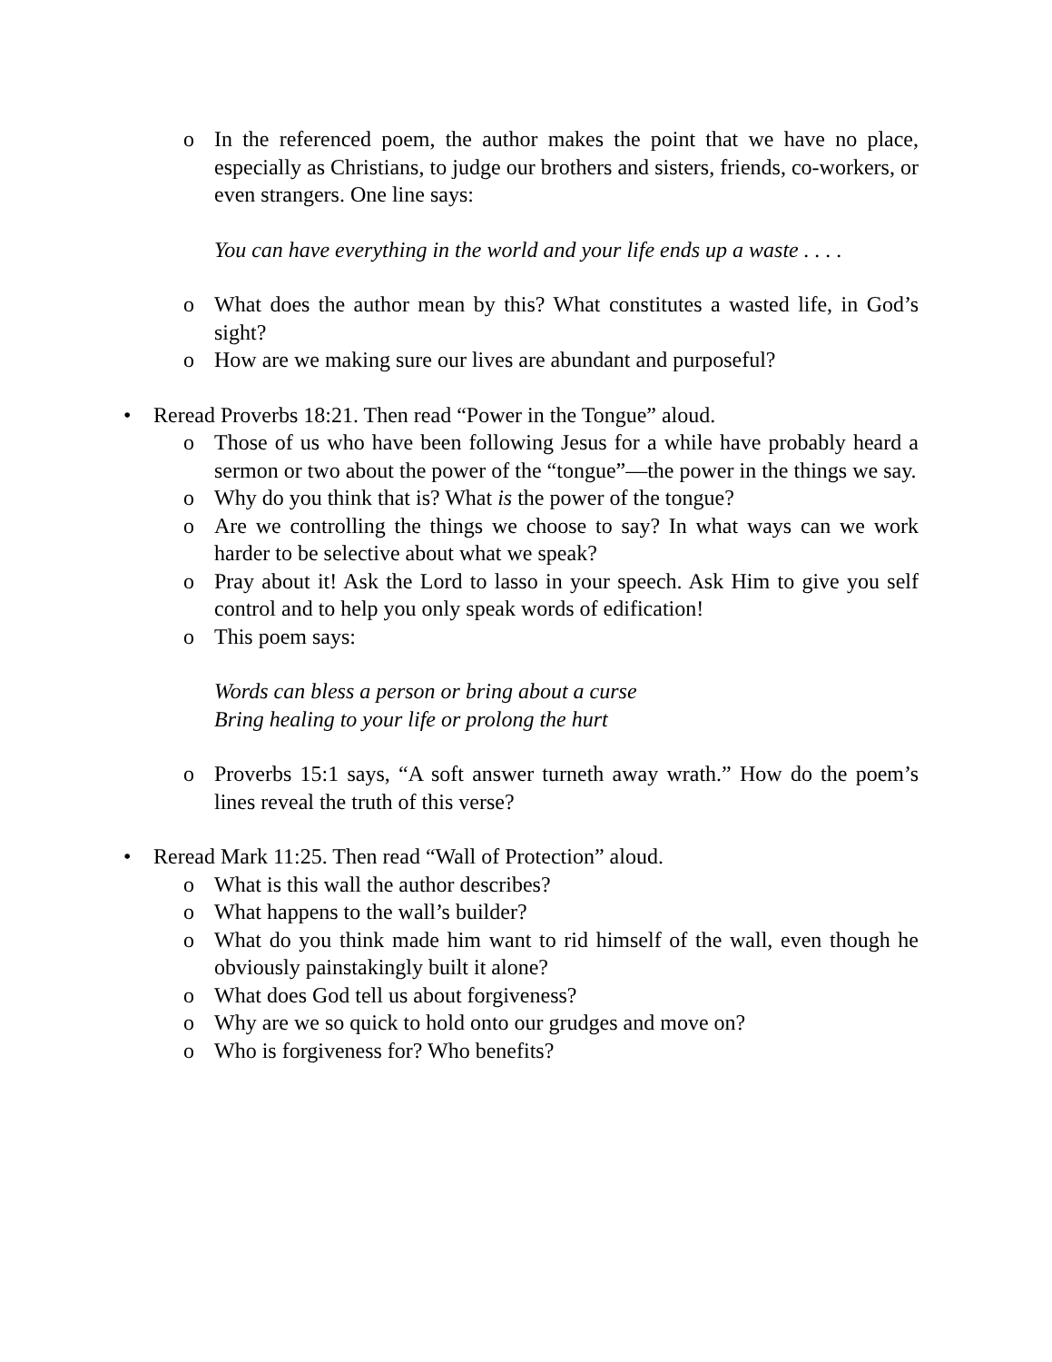o In the referenced poem, the author makes the point that we have no place, especially as Christians, to judge our brothers and sisters, friends, co-workers, or even strangers. One line says:
You can have everything in the world and your life ends up a waste . . . .
o What does the author mean by this? What constitutes a wasted life, in God’s sight?
o How are we making sure our lives are abundant and purposeful?
• Reread Proverbs 18:21. Then read “Power in the Tongue” aloud.
o Those of us who have been following Jesus for a while have probably heard a sermon or two about the power of the “tongue”—the power in the things we say.
o Why do you think that is? What is the power of the tongue?
o Are we controlling the things we choose to say? In what ways can we work harder to be selective about what we speak?
o Pray about it! Ask the Lord to lasso in your speech. Ask Him to give you self control and to help you only speak words of edification!
o This poem says:
Words can bless a person or bring about a curse
Bring healing to your life or prolong the hurt
o Proverbs 15:1 says, “A soft answer turneth away wrath.” How do the poem’s lines reveal the truth of this verse?
• Reread Mark 11:25. Then read “Wall of Protection” aloud.
o What is this wall the author describes?
o What happens to the wall’s builder?
o What do you think made him want to rid himself of the wall, even though he obviously painstakingly built it alone?
o What does God tell us about forgiveness?
o Why are we so quick to hold onto our grudges and move on?
o Who is forgiveness for? Who benefits?